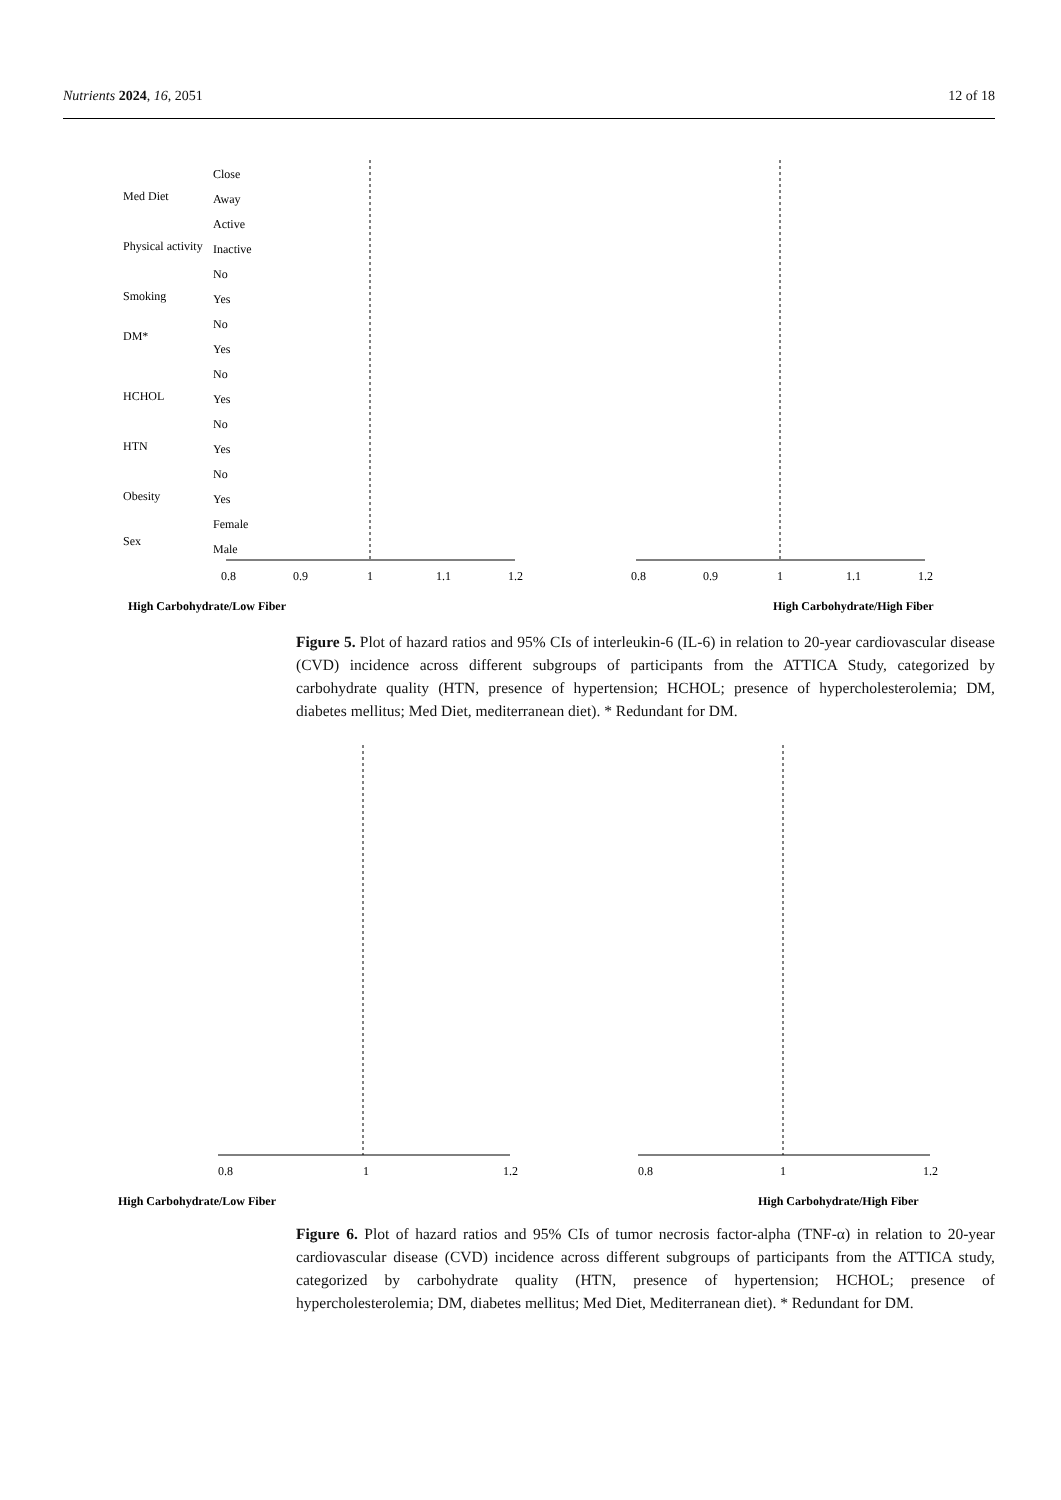Nutrients 2024, 16, 2051 12 of 18
Close
Away
Active
Inactive
No
Yes
No
Yes
No
Yes
No
Yes
No
Yes
Female
Male
Med Diet
Physical activity
Smoking
DM*
HCHOL
HTN
Obesity
Sex
0.8
0.9
1
1.1
1.2
High Carbohydrate/Low Fiber
0.8
0.9
1
1.1
1.2
High Carbohydrate/High Fiber
Figure 5. Plot of hazard ratios and 95% CIs of interleukin-6 (IL-6) in relation to 20-year cardiovascular disease (CVD) incidence across different subgroups of participants from the ATTICA Study, categorized by carbohydrate quality (HTN, presence of hypertension; HCHOL; presence of hypercholesterolemia; DM, diabetes mellitus; Med Diet, mediterranean diet). * Redundant for DM.
0.8
1
1.2
High Carbohydrate/Low Fiber
0.8
1
1.2
High Carbohydrate/High Fiber
Figure 6. Plot of hazard ratios and 95% CIs of tumor necrosis factor-alpha (TNF-α) in relation to 20-year cardiovascular disease (CVD) incidence across different subgroups of participants from the ATTICA study, categorized by carbohydrate quality (HTN, presence of hypertension; HCHOL; presence of hypercholesterolemia; DM, diabetes mellitus; Med Diet, Mediterranean diet). * Redundant for DM.